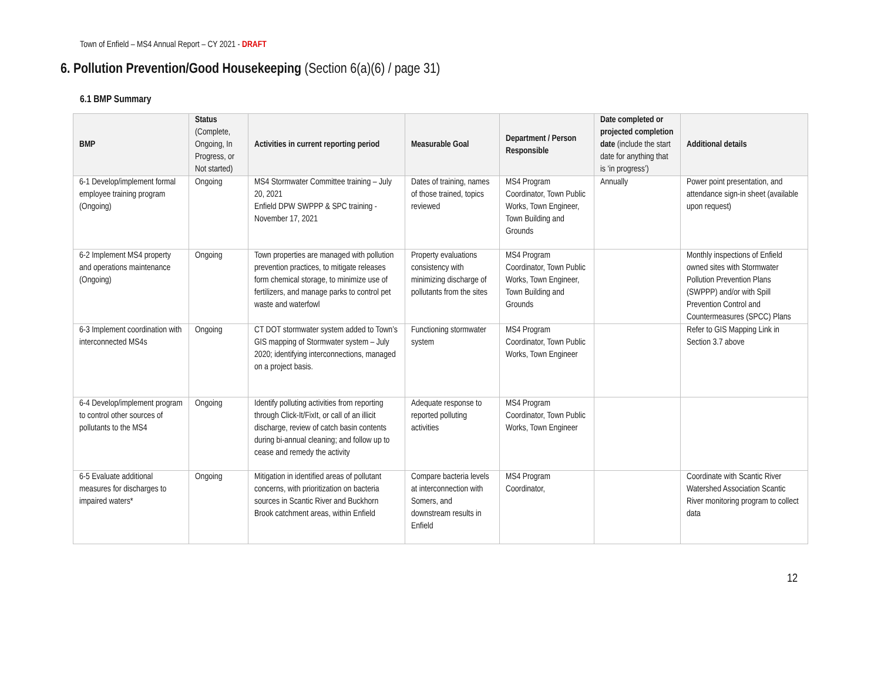Town of Enfield – MS4 Annual Report – CY 2021 - DRAFT
6. Pollution Prevention/Good Housekeeping (Section 6(a)(6) / page 31)
6.1 BMP Summary
| BMP | Status (Complete, Ongoing, In Progress, or Not started) | Activities in current reporting period | Measurable Goal | Department / Person Responsible | Date completed or projected completion date (include the start date for anything that is ‘in progress’) | Additional details |
| --- | --- | --- | --- | --- | --- | --- |
| 6-1 Develop/implement formal employee training program (Ongoing) | Ongoing | MS4 Stormwater Committee training – July 20, 2021 Enfield DPW SWPPP & SPC training - November 17, 2021 | Dates of training, names of those trained, topics reviewed | MS4 Program Coordinator, Town Public Works, Town Engineer, Town Building and Grounds | Annually | Power point presentation, and attendance sign-in sheet (available upon request) |
| 6-2 Implement MS4 property and operations maintenance (Ongoing) | Ongoing | Town properties are managed with pollution prevention practices, to mitigate releases form chemical storage, to minimize use of fertilizers, and manage parks to control pet waste and waterfowl | Property evaluations consistency with minimizing discharge of pollutants from the sites | MS4 Program Coordinator, Town Public Works, Town Engineer, Town Building and Grounds | | Monthly inspections of Enfield owned sites with Stormwater Pollution Prevention Plans (SWPPP) and/or with Spill Prevention Control and Countermeasures (SPCC) Plans |
| 6-3 Implement coordination with interconnected MS4s | Ongoing | CT DOT stormwater system added to Town’s GIS mapping of Stormwater system – July 2020; identifying interconnections, managed on a project basis. | Functioning stormwater system | MS4 Program Coordinator, Town Public Works, Town Engineer | | Refer to GIS Mapping Link in Section 3.7 above |
| 6-4 Develop/implement program to control other sources of pollutants to the MS4 | Ongoing | Identify polluting activities from reporting through Click-It/FixIt, or call of an illicit discharge, review of catch basin contents during bi-annual cleaning; and follow up to cease and remedy the activity | Adequate response to reported polluting activities | MS4 Program Coordinator, Town Public Works, Town Engineer | | |
| 6-5 Evaluate additional measures for discharges to impaired waters* | Ongoing | Mitigation in identified areas of pollutant concerns, with prioritization on bacteria sources in Scantic River and Buckhorn Brook catchment areas, within Enfield | Compare bacteria levels at interconnection with Somers, and downstream results in Enfield | MS4 Program Coordinator, | | Coordinate with Scantic River Watershed Association Scantic River monitoring program to collect data |
12